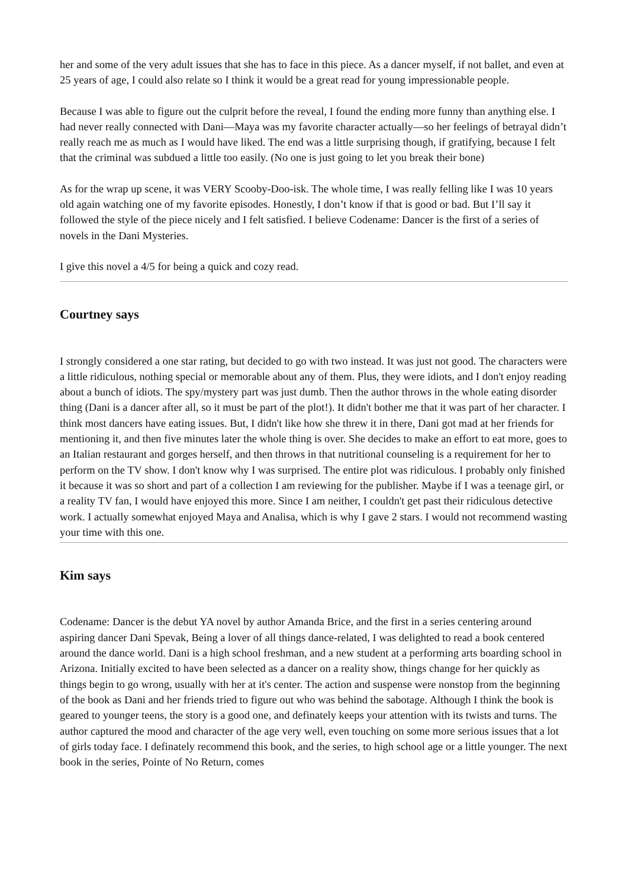her and some of the very adult issues that she has to face in this piece. As a dancer myself, if not ballet, and even at 25 years of age, I could also relate so I think it would be a great read for young impressionable people.
Because I was able to figure out the culprit before the reveal, I found the ending more funny than anything else. I had never really connected with Dani—Maya was my favorite character actually—so her feelings of betrayal didn’t really reach me as much as I would have liked. The end was a little surprising though, if gratifying, because I felt that the criminal was subdued a little too easily. (No one is just going to let you break their bone)
As for the wrap up scene, it was VERY Scooby-Doo-isk. The whole time, I was really felling like I was 10 years old again watching one of my favorite episodes. Honestly, I don’t know if that is good or bad. But I’ll say it followed the style of the piece nicely and I felt satisfied. I believe Codename: Dancer is the first of a series of novels in the Dani Mysteries.
I give this novel a 4/5 for being a quick and cozy read.
Courtney says
I strongly considered a one star rating, but decided to go with two instead. It was just not good. The characters were a little ridiculous, nothing special or memorable about any of them. Plus, they were idiots, and I don't enjoy reading about a bunch of idiots. The spy/mystery part was just dumb. Then the author throws in the whole eating disorder thing (Dani is a dancer after all, so it must be part of the plot!). It didn't bother me that it was part of her character. I think most dancers have eating issues. But, I didn't like how she threw it in there, Dani got mad at her friends for mentioning it, and then five minutes later the whole thing is over. She decides to make an effort to eat more, goes to an Italian restaurant and gorges herself, and then throws in that nutritional counseling is a requirement for her to perform on the TV show. I don't know why I was surprised. The entire plot was ridiculous. I probably only finished it because it was so short and part of a collection I am reviewing for the publisher. Maybe if I was a teenage girl, or a reality TV fan, I would have enjoyed this more. Since I am neither, I couldn't get past their ridiculous detective work. I actually somewhat enjoyed Maya and Analisa, which is why I gave 2 stars. I would not recommend wasting your time with this one.
Kim says
Codename: Dancer is the debut YA novel by author Amanda Brice, and the first in a series centering around aspiring dancer Dani Spevak, Being a lover of all things dance-related, I was delighted to read a book centered around the dance world. Dani is a high school freshman, and a new student at a performing arts boarding school in Arizona. Initially excited to have been selected as a dancer on a reality show, things change for her quickly as things begin to go wrong, usually with her at it's center. The action and suspense were nonstop from the beginning of the book as Dani and her friends tried to figure out who was behind the sabotage. Although I think the book is geared to younger teens, the story is a good one, and definately keeps your attention with its twists and turns. The author captured the mood and character of the age very well, even touching on some more serious issues that a lot of girls today face. I definately recommend this book, and the series, to high school age or a little younger. The next book in the series, Pointe of No Return, comes